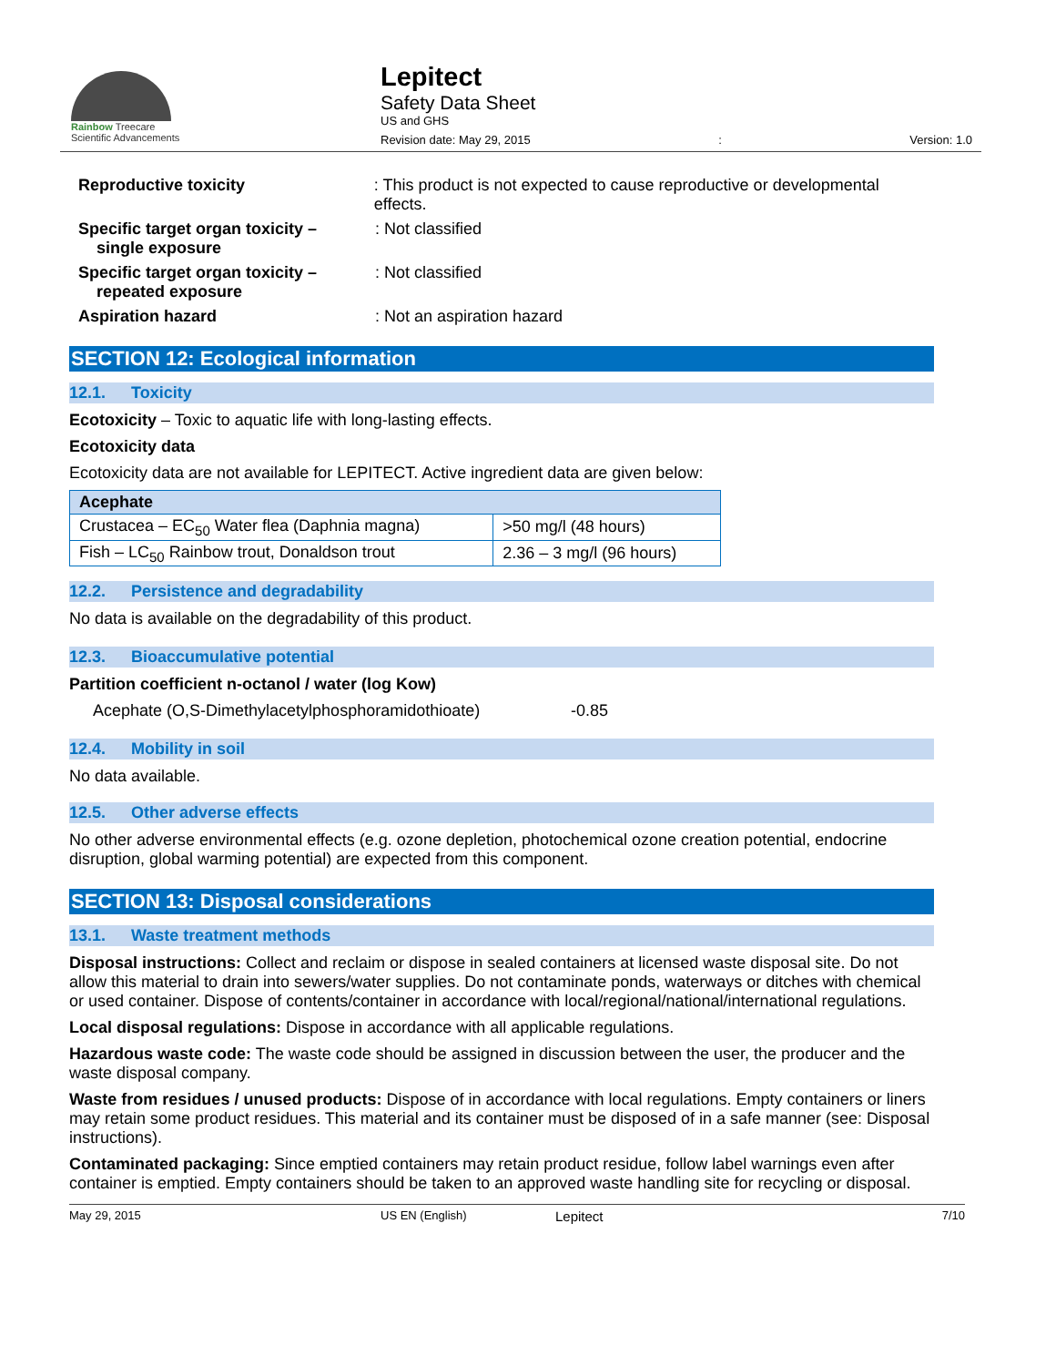Rainbow Treecare
Scientific Advancements
Lepitect
Safety Data Sheet
US and GHS
Revision date: May 29, 2015: Version: 1.0
Reproductive toxicity: This product is not expected to cause reproductive or developmental effects.
Specific target organ toxicity –
single exposure: Not classified
Specific target organ toxicity –
repeated exposure: Not classified
Aspiration hazard: Not an aspiration hazard
SECTION 12: Ecological information
12.1. Toxicity
Ecotoxicity – Toxic to aquatic life with long-lasting effects.
Ecotoxicity data
Ecotoxicity data are not available for LEPITECT. Active ingredient data are given below:
| Acephate | |
| --- | --- |
| Crustacea – EC<sub>50</sub> Water flea (Daphnia magna) | >50 mg/l (48 hours) |
| Fish – LC<sub>50</sub> Rainbow trout, Donaldson trout | 2.36 – 3 mg/l (96 hours) |
12.2. Persistence and degradability
No data is available on the degradability of this product.
12.3. Bioaccumulative potential
Partition coefficient n-octanol / water (log Kow)
Acephate (O,S-Dimethylacetylphosphoramidothioate) -0.85
12.4. Mobility in soil
No data available.
12.5. Other adverse effects
No other adverse environmental effects (e.g. ozone depletion, photochemical ozone creation potential, endocrine disruption, global warming potential) are expected from this component.
SECTION 13: Disposal considerations
13.1. Waste treatment methods
Disposal instructions: Collect and reclaim or dispose in sealed containers at licensed waste disposal site. Do not allow this material to drain into sewers/water supplies. Do not contaminate ponds, waterways or ditches with chemical or used container. Dispose of contents/container in accordance with local/regional/national/international regulations.
Local disposal regulations: Dispose in accordance with all applicable regulations.
Hazardous waste code: The waste code should be assigned in discussion between the user, the producer and the waste disposal company.
Waste from residues / unused products: Dispose of in accordance with local regulations. Empty containers or liners may retain some product residues. This material and its container must be disposed of in a safe manner (see: Disposal instructions).
Contaminated packaging: Since emptied containers may retain product residue, follow label warnings even after container is emptied. Empty containers should be taken to an approved waste handling site for recycling or disposal.
May 29, 2015 US EN (English) Lepitect 7/10